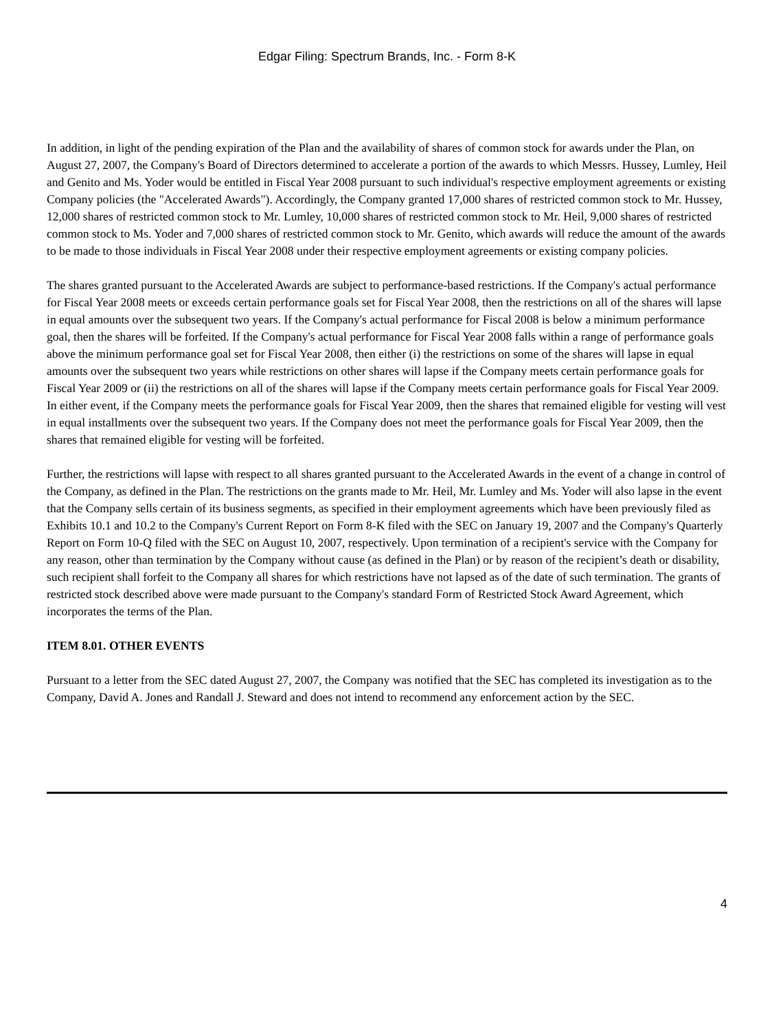Edgar Filing: Spectrum Brands, Inc. - Form 8-K
In addition, in light of the pending expiration of the Plan and the availability of shares of common stock for awards under the Plan, on August 27, 2007, the Company's Board of Directors determined to accelerate a portion of the awards to which Messrs. Hussey, Lumley, Heil and Genito and Ms. Yoder would be entitled in Fiscal Year 2008 pursuant to such individual's respective employment agreements or existing Company policies (the "Accelerated Awards"). Accordingly, the Company granted 17,000 shares of restricted common stock to Mr. Hussey, 12,000 shares of restricted common stock to Mr. Lumley, 10,000 shares of restricted common stock to Mr. Heil, 9,000 shares of restricted common stock to Ms. Yoder and 7,000 shares of restricted common stock to Mr. Genito, which awards will reduce the amount of the awards to be made to those individuals in Fiscal Year 2008 under their respective employment agreements or existing company policies.
The shares granted pursuant to the Accelerated Awards are subject to performance-based restrictions. If the Company's actual performance for Fiscal Year 2008 meets or exceeds certain performance goals set for Fiscal Year 2008, then the restrictions on all of the shares will lapse in equal amounts over the subsequent two years. If the Company's actual performance for Fiscal 2008 is below a minimum performance goal, then the shares will be forfeited. If the Company's actual performance for Fiscal Year 2008 falls within a range of performance goals above the minimum performance goal set for Fiscal Year 2008, then either (i) the restrictions on some of the shares will lapse in equal amounts over the subsequent two years while restrictions on other shares will lapse if the Company meets certain performance goals for Fiscal Year 2009 or (ii) the restrictions on all of the shares will lapse if the Company meets certain performance goals for Fiscal Year 2009. In either event, if the Company meets the performance goals for Fiscal Year 2009, then the shares that remained eligible for vesting will vest in equal installments over the subsequent two years. If the Company does not meet the performance goals for Fiscal Year 2009, then the shares that remained eligible for vesting will be forfeited.
Further, the restrictions will lapse with respect to all shares granted pursuant to the Accelerated Awards in the event of a change in control of the Company, as defined in the Plan. The restrictions on the grants made to Mr. Heil, Mr. Lumley and Ms. Yoder will also lapse in the event that the Company sells certain of its business segments, as specified in their employment agreements which have been previously filed as Exhibits 10.1 and 10.2 to the Company's Current Report on Form 8-K filed with the SEC on January 19, 2007 and the Company's Quarterly Report on Form 10-Q filed with the SEC on August 10, 2007, respectively. Upon termination of a recipient's service with the Company for any reason, other than termination by the Company without cause (as defined in the Plan) or by reason of the recipient’s death or disability, such recipient shall forfeit to the Company all shares for which restrictions have not lapsed as of the date of such termination. The grants of restricted stock described above were made pursuant to the Company's standard Form of Restricted Stock Award Agreement, which incorporates the terms of the Plan.
ITEM 8.01. OTHER EVENTS
Pursuant to a letter from the SEC dated August 27, 2007, the Company was notified that the SEC has completed its investigation as to the Company, David A. Jones and Randall J. Steward and does not intend to recommend any enforcement action by the SEC.
4